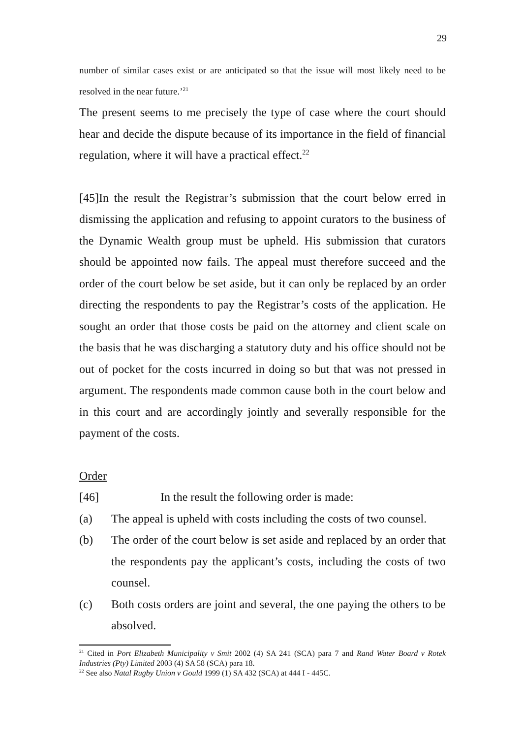29
number of similar cases exist or are anticipated so that the issue will most likely need to be resolved in the near future.’<sup>21</sup>
The present seems to me precisely the type of case where the court should hear and decide the dispute because of its importance in the field of financial regulation, where it will have a practical effect.<sup>22</sup>
[45]In the result the Registrar’s submission that the court below erred in dismissing the application and refusing to appoint curators to the business of the Dynamic Wealth group must be upheld. His submission that curators should be appointed now fails. The appeal must therefore succeed and the order of the court below be set aside, but it can only be replaced by an order directing the respondents to pay the Registrar’s costs of the application. He sought an order that those costs be paid on the attorney and client scale on the basis that he was discharging a statutory duty and his office should not be out of pocket for the costs incurred in doing so but that was not pressed in argument. The respondents made common cause both in the court below and in this court and are accordingly jointly and severally responsible for the payment of the costs.
Order
[46] In the result the following order is made:
(a) The appeal is upheld with costs including the costs of two counsel.
(b) The order of the court below is set aside and replaced by an order that the respondents pay the applicant’s costs, including the costs of two counsel.
(c) Both costs orders are joint and several, the one paying the others to be absolved.
<sup>21</sup> Cited in Port Elizabeth Municipality v Smit 2002 (4) SA 241 (SCA) para 7 and Rand Water Board v Rotek Industries (Pty) Limited 2003 (4) SA 58 (SCA) para 18.
<sup>22</sup> See also Natal Rugby Union v Gould 1999 (1) SA 432 (SCA) at 444 I - 445C.